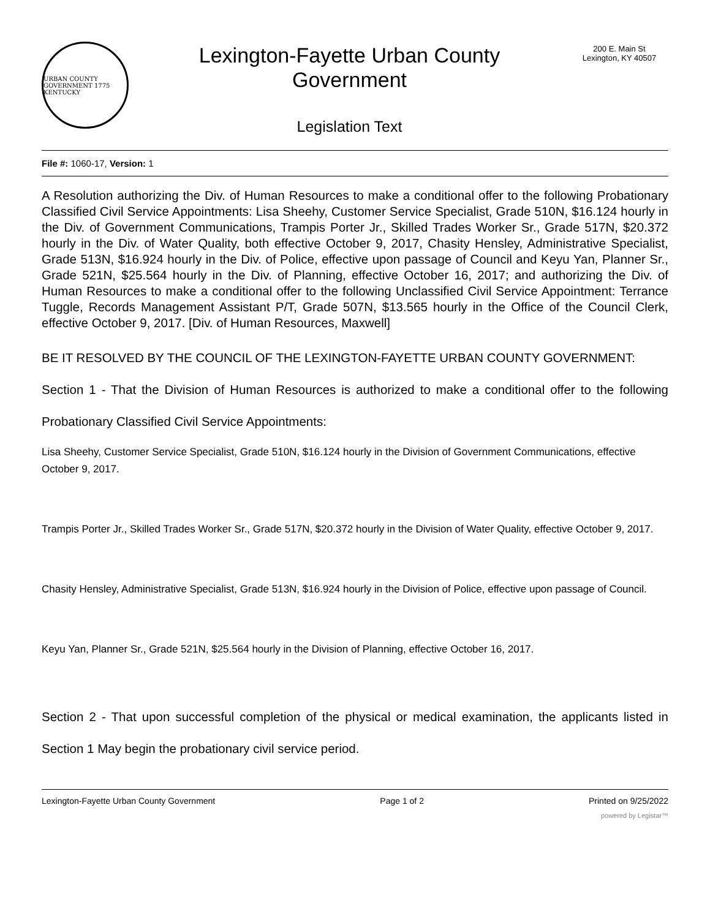URBAN COUNTY GOVERNMENT 1775 KENTUCKY
Lexington-Fayette Urban County
Government
Legislation Text
200 E. Main St
Lexington, KY 40507
File #: 1060-17, Version: 1
A Resolution authorizing the Div. of Human Resources to make a conditional offer to the following Probationary Classified Civil Service Appointments: Lisa Sheehy, Customer Service Specialist, Grade 510N, $16.124 hourly in the Div. of Government Communications, Trampis Porter Jr., Skilled Trades Worker Sr., Grade 517N, $20.372 hourly in the Div. of Water Quality, both effective October 9, 2017, Chasity Hensley, Administrative Specialist, Grade 513N, $16.924 hourly in the Div. of Police, effective upon passage of Council and Keyu Yan, Planner Sr., Grade 521N, $25.564 hourly in the Div. of Planning, effective October 16, 2017; and authorizing the Div. of Human Resources to make a conditional offer to the following Unclassified Civil Service Appointment: Terrance Tuggle, Records Management Assistant P/T, Grade 507N, $13.565 hourly in the Office of the Council Clerk, effective October 9, 2017. [Div. of Human Resources, Maxwell]
BE IT RESOLVED BY THE COUNCIL OF THE LEXINGTON-FAYETTE URBAN COUNTY GOVERNMENT:
Section 1 - That the Division of Human Resources is authorized to make a conditional offer to the following Probationary Classified Civil Service Appointments:
Lisa Sheehy, Customer Service Specialist, Grade 510N, $16.124 hourly in the Division of Government Communications, effective October 9, 2017.
Trampis Porter Jr., Skilled Trades Worker Sr., Grade 517N, $20.372 hourly in the Division of Water Quality, effective October 9, 2017.
Chasity Hensley, Administrative Specialist, Grade 513N, $16.924 hourly in the Division of Police, effective upon passage of Council.
Keyu Yan, Planner Sr., Grade 521N, $25.564 hourly in the Division of Planning, effective October 16, 2017.
Section 2 - That upon successful completion of the physical or medical examination, the applicants listed in Section 1 May begin the probationary civil service period.
Lexington-Fayette Urban County Government Page 1 of 2 Printed on 9/25/2022
powered by Legistar™